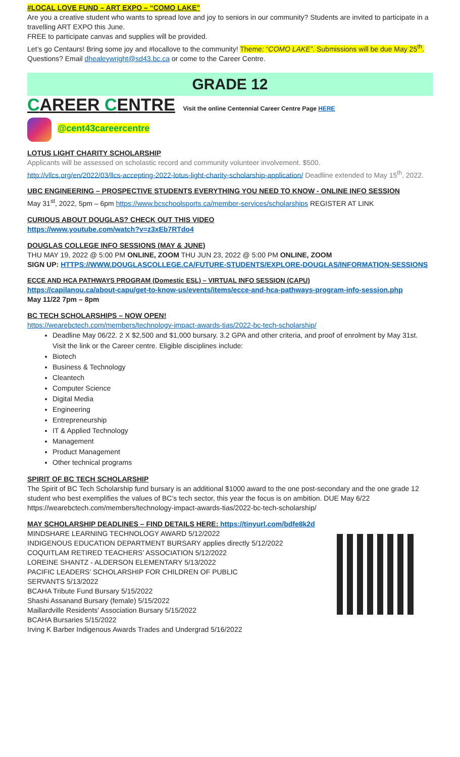#LOCAL LOVE FUND – ART EXPO – “COMO LAKE”
Are you a creative student who wants to spread love and joy to seniors in our community? Students are invited to participate in a travelling ART EXPO this June.
FREE to participate canvas and supplies will be provided.
Let’s go Centaurs! Bring some joy and #locallove to the community! Theme: “COMO LAKE”. Submissions will be due May 25<sup>th</sup>. Questions? Email dhealeywright@sd43.bc.ca or come to the Career Centre.
GRADE 12
CAREER CENTRE Visit the online Centennial Career Centre Page HERE
@cent43careercentre
LOTUS LIGHT CHARITY SCHOLARSHIP
Applicants will be assessed on scholastic record and community volunteer involvement. $500.
http://vllcs.org/en/2022/03/llcs-accepting-2022-lotus-light-charity-scholarship-application/ Deadline extended to May 15<sup>th</sup>, 2022.
UBC ENGINEERING – PROSPECTIVE STUDENTS EVERYTHING YOU NEED TO KNOW - ONLINE INFO SESSION
May 31<sup>st</sup>, 2022, 5pm – 6pm https://www.bcschoolsports.ca/member-services/scholarships REGISTER AT LINK
CURIOUS ABOUT DOUGLAS? CHECK OUT THIS VIDEO
https://www.youtube.com/watch?v=z3xEb7RTdo4
DOUGLAS COLLEGE INFO SESSIONS (MAY & JUNE)
THU MAY 19, 2022 @ 5:00 PM ONLINE, ZOOM THU JUN 23, 2022 @ 5:00 PM ONLINE, ZOOM
SIGN UP: HTTPS://WWW.DOUGLASCOLLEGE.CA/FUTURE-STUDENTS/EXPLORE-DOUGLAS/INFORMATION-SESSIONS
ECCE AND HCA PATHWAYS PROGRAM (Domestic ESL) – VIRTUAL INFO SESSION (CAPU)
https://capilanou.ca/about-capu/get-to-know-us/events/items/ecce-and-hca-pathways-program-info-session.php
May 11/22 7pm – 8pm
BC TECH SCHOLARSHIPS – NOW OPEN!
https://wearebctech.com/members/technology-impact-awards-tias/2022-bc-tech-scholarship/
Deadline May 06/22. 2 X $2,500 and $1,000 bursary. 3.2 GPA and other criteria, and proof of enrolment by May 31st. Visit the link or the Career centre. Eligible disciplines include:
Biotech
Business & Technology
Cleantech
Computer Science
Digital Media
Engineering
Entrepreneurship
IT & Applied Technology
Management
Product Management
Other technical programs
SPIRIT OF BC TECH SCHOLARSHIP
The Spirit of BC Tech Scholarship fund bursary is an additional $1000 award to the one post-secondary and the one grade 12 student who best exemplifies the values of BC’s tech sector, this year the focus is on ambition. DUE May 6/22 https://wearebctech.com/members/technology-impact-awards-tias/2022-bc-tech-scholarship/
MAY SCHOLARSHIP DEADLINES – FIND DETAILS HERE: https://tinyurl.com/bdfe8k2d
MINDSHARE LEARNING TECHNOLOGY AWARD 5/12/2022
INDIGENOUS EDUCATION DEPARTMENT BURSARY applies directly 5/12/2022
COQUITLAM RETIRED TEACHERS’ ASSOCIATION 5/12/2022
LOREINE SHANTZ - ALDERSON ELEMENTARY 5/13/2022
PACIFIC LEADERS’ SCHOLARSHIP FOR CHILDREN OF PUBLIC
SERVANTS 5/13/2022
BCAHA Tribute Fund Bursary 5/15/2022
Shashi Assanand Bursary (female) 5/15/2022
Maillardville Residents' Association Bursary 5/15/2022
BCAHA Bursaries 5/15/2022
Irving K Barber Indigenous Awards Trades and Undergrad 5/16/2022